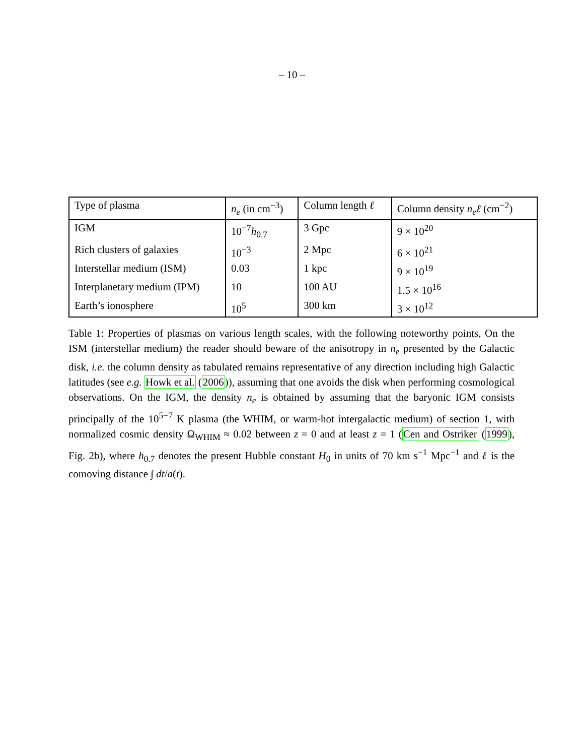– 10 –
| Type of plasma | n<sub>e</sub> (in cm<sup>−3</sup>) | Column length ℓ | Column density n<sub>e</sub>ℓ (cm<sup>−2</sup>) |
| IGM | 10<sup>−7</sup> h<sub>0.7</sub> | 3 Gpc | 9 × 10<sup>20</sup> |
| Rich clusters of galaxies | 10<sup>−3</sup> | 2 Mpc | 6 × 10<sup>21</sup> |
| Interstellar medium (ISM) | 0.03 | 1 kpc | 9 × 10<sup>19</sup> |
| Interplanetary medium (IPM) | 10 | 100 AU | 1.5 × 10<sup>16</sup> |
| Earth’s ionosphere | 10<sup>5</sup> | 300 km | 3 × 10<sup>12</sup> |
Table 1: Properties of plasmas on various length scales, with the following noteworthy points, On the ISM (interstellar medium) the reader should beware of the anisotropy in n<sub>e</sub> presented by the Galactic disk, i.e. the column density as tabulated remains representative of any direction including high Galactic latitudes (see e.g. Howk et al. (2006)), assuming that one avoids the disk when performing cosmological observations. On the IGM, the density n<sub>e</sub> is obtained by assuming that the baryonic IGM consists principally of the 10<sup>5−7</sup> K plasma (the WHIM, or warm-hot intergalactic medium) of section 1, with normalized cosmic density Ω<sub>WHIM</sub> ≈ 0.02 between z = 0 and at least z = 1 (Cen and Ostriker (1999), Fig. 2b), where h<sub>0.7</sub> denotes the present Hubble constant H<sub>0</sub> in units of 70 km s<sup>−1</sup> Mpc<sup>−1</sup> and ℓ is the comoving distance ∫ dt/a(t).